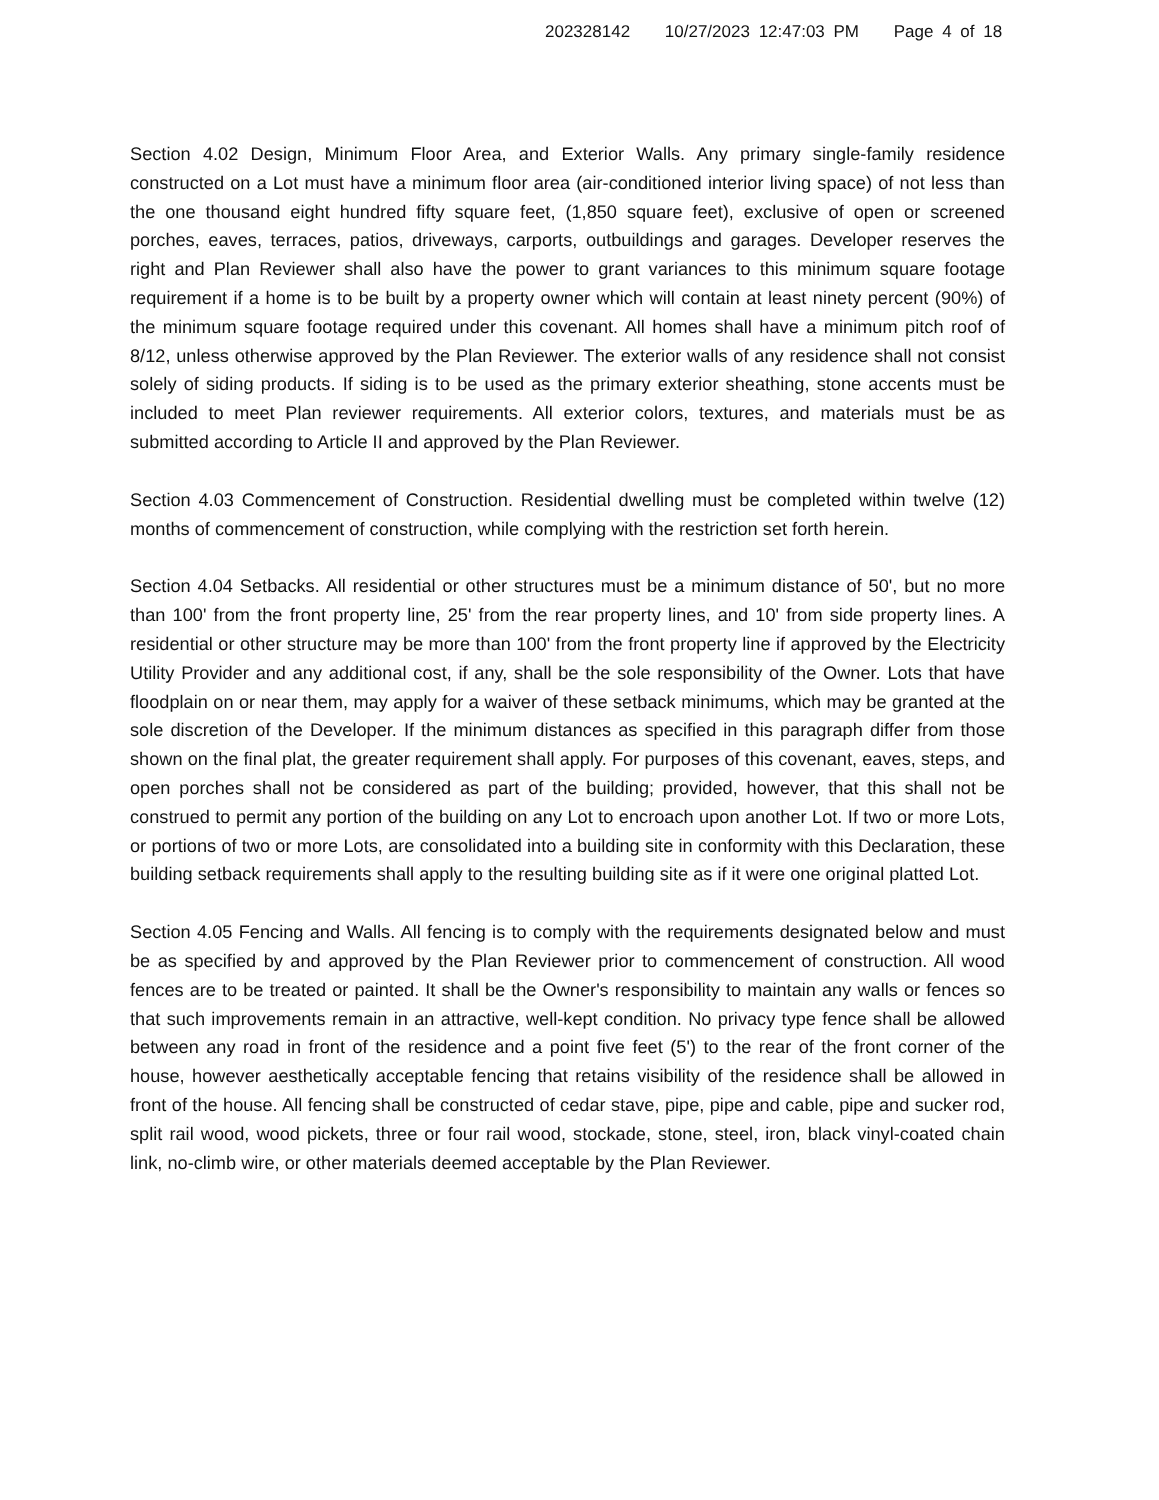202328142 10/27/2023 12:47:03 PM Page 4 of 18
Section 4.02 Design, Minimum Floor Area, and Exterior Walls. Any primary single-family residence constructed on a Lot must have a minimum floor area (air-conditioned interior living space) of not less than the one thousand eight hundred fifty square feet, (1,850 square feet), exclusive of open or screened porches, eaves, terraces, patios, driveways, carports, outbuildings and garages. Developer reserves the right and Plan Reviewer shall also have the power to grant variances to this minimum square footage requirement if a home is to be built by a property owner which will contain at least ninety percent (90%) of the minimum square footage required under this covenant. All homes shall have a minimum pitch roof of 8/12, unless otherwise approved by the Plan Reviewer. The exterior walls of any residence shall not consist solely of siding products. If siding is to be used as the primary exterior sheathing, stone accents must be included to meet Plan reviewer requirements. All exterior colors, textures, and materials must be as submitted according to Article II and approved by the Plan Reviewer.
Section 4.03 Commencement of Construction. Residential dwelling must be completed within twelve (12) months of commencement of construction, while complying with the restriction set forth herein.
Section 4.04 Setbacks. All residential or other structures must be a minimum distance of 50', but no more than 100' from the front property line, 25' from the rear property lines, and 10' from side property lines. A residential or other structure may be more than 100' from the front property line if approved by the Electricity Utility Provider and any additional cost, if any, shall be the sole responsibility of the Owner. Lots that have floodplain on or near them, may apply for a waiver of these setback minimums, which may be granted at the sole discretion of the Developer. If the minimum distances as specified in this paragraph differ from those shown on the final plat, the greater requirement shall apply. For purposes of this covenant, eaves, steps, and open porches shall not be considered as part of the building; provided, however, that this shall not be construed to permit any portion of the building on any Lot to encroach upon another Lot. If two or more Lots, or portions of two or more Lots, are consolidated into a building site in conformity with this Declaration, these building setback requirements shall apply to the resulting building site as if it were one original platted Lot.
Section 4.05 Fencing and Walls. All fencing is to comply with the requirements designated below and must be as specified by and approved by the Plan Reviewer prior to commencement of construction. All wood fences are to be treated or painted. It shall be the Owner's responsibility to maintain any walls or fences so that such improvements remain in an attractive, well-kept condition. No privacy type fence shall be allowed between any road in front of the residence and a point five feet (5') to the rear of the front corner of the house, however aesthetically acceptable fencing that retains visibility of the residence shall be allowed in front of the house. All fencing shall be constructed of cedar stave, pipe, pipe and cable, pipe and sucker rod, split rail wood, wood pickets, three or four rail wood, stockade, stone, steel, iron, black vinyl-coated chain link, no-climb wire, or other materials deemed acceptable by the Plan Reviewer.